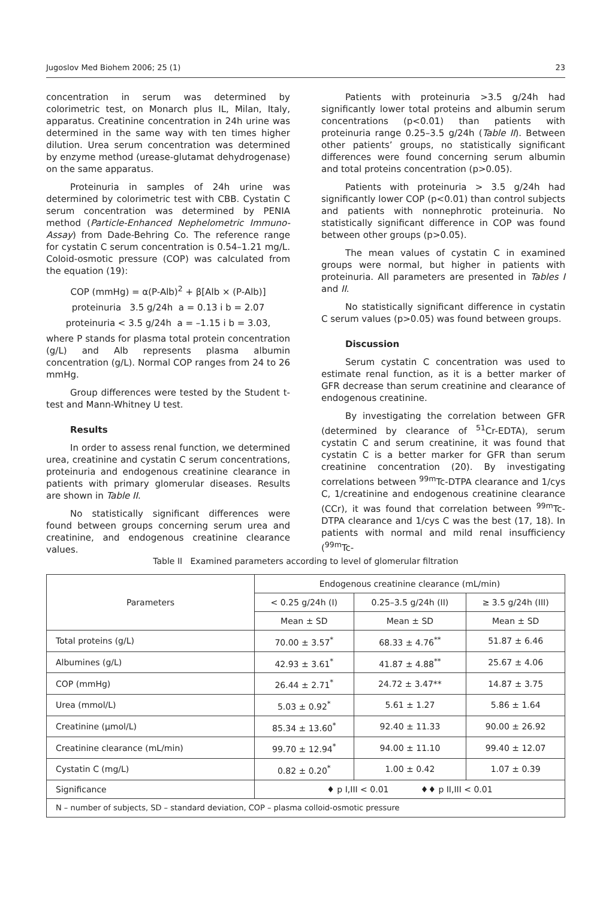Jugoslov Med Biohem 2006; 25 (1) 23
concentration in serum was determined by colorimetric test, on Monarch plus IL, Milan, Italy, apparatus. Creatinine concentration in 24h urine was determined in the same way with ten times higher dilution. Urea serum concentration was determined by enzyme method (urease-glutamat dehydrogenase) on the same apparatus.
Proteinuria in samples of 24h urine was determined by colorimetric test with CBB. Cystatin C serum concentration was determined by PENIA method (Particle-Enhanced Nephelometric Immuno-Assay) from Dade-Behring Co. The reference range for cystatin C serum concentration is 0.54–1.21 mg/L. Coloid-osmotic pressure (COP) was calculated from the equation (19):
COP (mmHg) = α(P-Alb)<sup>2</sup> + β[Alb × (P-Alb)]
proteinuria 3.5 g/24h a = 0.13 i b = 2.07
proteinuria < 3.5 g/24h a = –1.15 i b = 3.03,
where P stands for plasma total protein concentration (g/L) and Alb represents plasma albumin concentration (g/L). Normal COP ranges from 24 to 26 mmHg.
Group differences were tested by the Student t-test and Mann-Whitney U test.
Results
In order to assess renal function, we determined urea, creatinine and cystatin C serum concentrations, proteinuria and endogenous creatinine clearance in patients with primary glomerular diseases. Results are shown in Table II.
No statistically significant differences were found between groups concerning serum urea and creatinine, and endogenous creatinine clearance values.
Patients with proteinuria >3.5 g/24h had significantly lower total proteins and albumin serum concentrations (p<0.01) than patients with proteinuria range 0.25–3.5 g/24h (Table II). Between other patients’ groups, no statistically significant differences were found concerning serum albumin and total proteins concentration (p>0.05).
Patients with proteinuria > 3.5 g/24h had significantly lower COP (p<0.01) than control subjects and patients with nonnephrotic proteinuria. No statistically significant difference in COP was found between other groups (p>0.05).
The mean values of cystatin C in examined groups were normal, but higher in patients with proteinuria. All parameters are presented in Tables I and II.
No statistically significant difference in cystatin C serum values (p>0.05) was found between groups.
Discussion
Serum cystatin C concentration was used to estimate renal function, as it is a better marker of GFR decrease than serum creatinine and clearance of endogenous creatinine.
By investigating the correlation between GFR (determined by clearance of <sup>51</sup>Cr-EDTA), serum cystatin C and serum creatinine, it was found that cystatin C is a better marker for GFR than serum creatinine concentration (20). By investigating correlations between <sup>99m</sup>Tc-DTPA clearance and 1/cys C, 1/creatinine and endogenous creatinine clearance (CCr), it was found that correlation between <sup>99m</sup>Tc-DTPA clearance and 1/cys C was the best (17, 18). In patients with normal and mild renal insufficiency (<sup>99m</sup>Tc-
Table II Examined parameters according to level of glomerular filtration
| Parameters | Endogenous creatinine clearance (mL/min) | | |
| --- | --- | --- | --- |
| | < 0.25 g/24h (I) | 0.25–3.5 g/24h (II) | ≥ 3.5 g/24h (III) |
| | Mean ± SD | Mean ± SD | Mean ± SD |
| Total proteins (g/L) | 70.00 ± 3.57<sup>*</sup> | 68.33 ± 4.76<sup>**</sup> | 51.87 ± 6.46 |
| Albumines (g/L) | 42.93 ± 3.61<sup>*</sup> | 41.87 ± 4.88<sup>**</sup> | 25.67 ± 4.06 |
| COP (mmHg) | 26.44 ± 2.71<sup>*</sup> | 24.72 ± 3.47** | 14.87 ± 3.75 |
| Urea (mmol/L) | 5.03 ± 0.92<sup>*</sup> | 5.61 ± 1.27 | 5.86 ± 1.64 |
| Creatinine (μmol/L) | 85.34 ± 13.60<sup>*</sup> | 92.40 ± 11.33 | 90.00 ± 26.92 |
| Creatinine clearance (mL/min) | 99.70 ± 12.94<sup>*</sup> | 94.00 ± 11.10 | 99.40 ± 12.07 |
| Cystatin C (mg/L) | 0.82 ± 0.20<sup>*</sup> | 1.00 ± 0.42 | 1.07 ± 0.39 |
| Significance | ♦ p I,III < 0.01 ♦♦ p II,III < 0.01 | | |
| N – number of subjects, SD – standard deviation, COP – plasma colloid-osmotic pressure | | | |